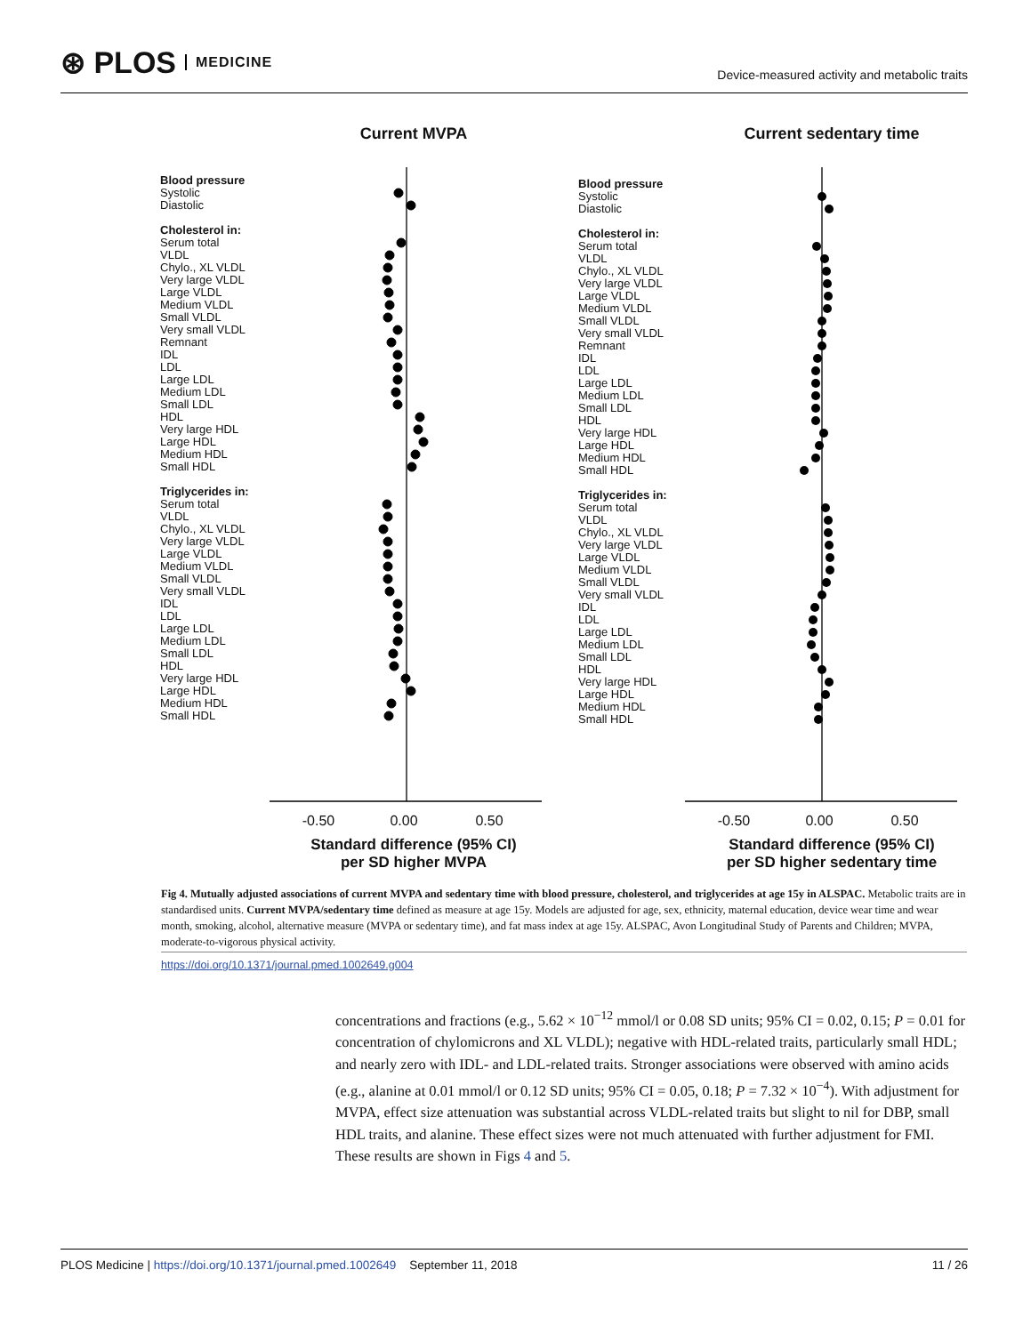⊛ PLOS MEDICINE
Device-measured activity and metabolic traits
Current MVPA
Blood pressure
Systolic
Diastolic
Cholesterol in:
Serum total
VLDL
Chylo., XL VLDL
Very large VLDL
Large VLDL
Medium VLDL
Small VLDL
Very small VLDL
Remnant
IDL
LDL
Large LDL
Medium LDL
Small LDL
HDL
Very large HDL
Large HDL
Medium HDL
Small HDL
Triglycerides in:
Serum total
VLDL
Chylo., XL VLDL
Very large VLDL
Large VLDL
Medium VLDL
Small VLDL
Very small VLDL
IDL
LDL
Large LDL
Medium LDL
Small LDL
HDL
Very large HDL
Large HDL
Medium HDL
Small HDL
-0.50 0.00 0.50
Standard difference (95% CI)
per SD higher MVPA
Current sedentary time
Blood pressure
Systolic
Diastolic
Cholesterol in:
Serum total
VLDL
Chylo., XL VLDL
Very large VLDL
Large VLDL
Medium VLDL
Small VLDL
Very small VLDL
Remnant
IDL
LDL
Large LDL
Medium LDL
Small LDL
HDL
Very large HDL
Large HDL
Medium HDL
Small HDL
Triglycerides in:
Serum total
VLDL
Chylo., XL VLDL
Very large VLDL
Large VLDL
Medium VLDL
Small VLDL
Very small VLDL
IDL
LDL
Large LDL
Medium LDL
Small LDL
HDL
Very large HDL
Large HDL
Medium HDL
Small HDL
-0.50 0.00 0.50
Standard difference (95% CI)
per SD higher sedentary time
Fig 4. Mutually adjusted associations of current MVPA and sedentary time with blood pressure, cholesterol, and triglycerides at age 15y in ALSPAC. Metabolic traits are in standardised units. Current MVPA/sedentary time defined as measure at age 15y. Models are adjusted for age, sex, ethnicity, maternal education, device wear time and wear month, smoking, alcohol, alternative measure (MVPA or sedentary time), and fat mass index at age 15y. ALSPAC, Avon Longitudinal Study of Parents and Children; MVPA, moderate-to-vigorous physical activity.
https://doi.org/10.1371/journal.pmed.1002649.g004
concentrations and fractions (e.g., 5.62 × 10<sup>−12</sup> mmol/l or 0.08 SD units; 95% CI = 0.02, 0.15; P = 0.01 for concentration of chylomicrons and XL VLDL); negative with HDL-related traits, particularly small HDL; and nearly zero with IDL- and LDL-related traits. Stronger associations were observed with amino acids (e.g., alanine at 0.01 mmol/l or 0.12 SD units; 95% CI = 0.05, 0.18; P = 7.32 × 10<sup>−4</sup>). With adjustment for MVPA, effect size attenuation was substantial across VLDL-related traits but slight to nil for DBP, small HDL traits, and alanine. These effect sizes were not much attenuated with further adjustment for FMI. These results are shown in Figs 4 and 5.
PLOS Medicine | https://doi.org/10.1371/journal.pmed.1002649 September 11, 2018
11 / 26